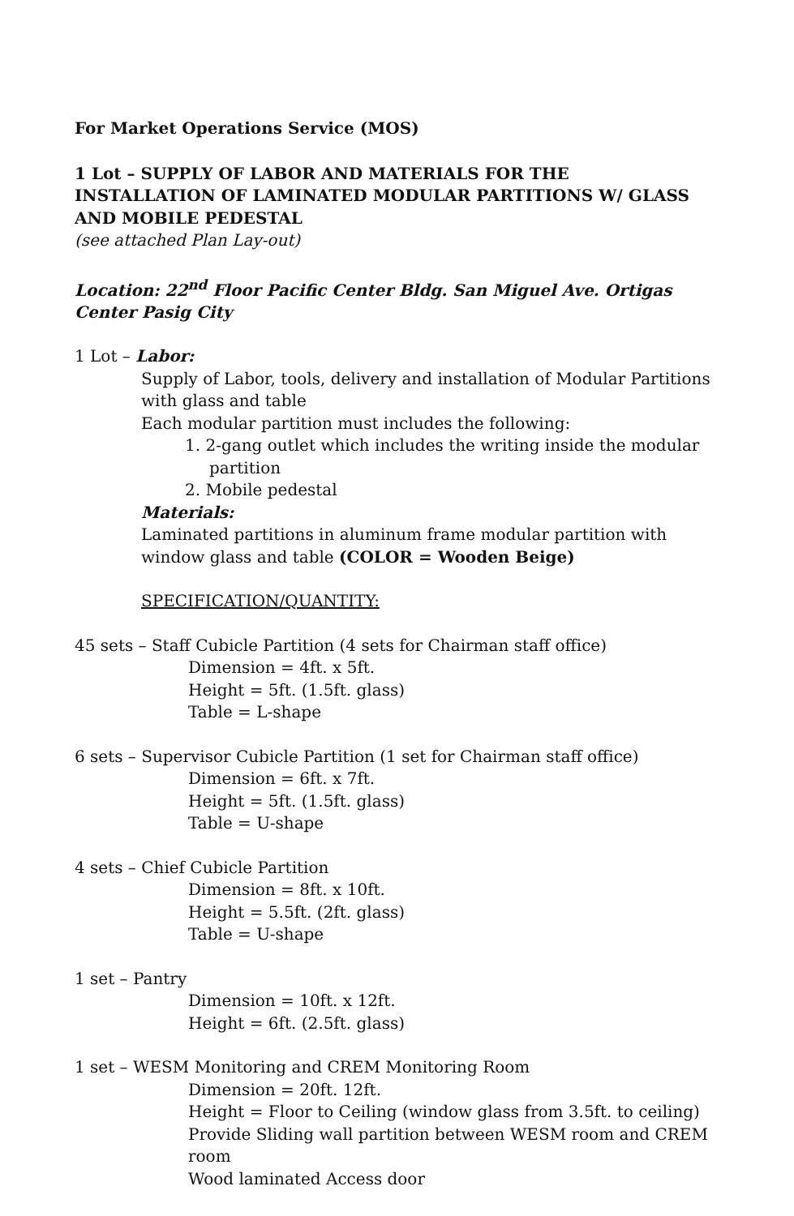For Market Operations Service (MOS)
1 Lot – SUPPLY OF LABOR AND MATERIALS FOR THE INSTALLATION OF LAMINATED MODULAR PARTITIONS W/ GLASS AND MOBILE PEDESTAL
(see attached Plan Lay-out)
Location: 22<sup>nd</sup> Floor Pacific Center Bldg. San Miguel Ave. Ortigas Center Pasig City
1 Lot – Labor:
Supply of Labor, tools, delivery and installation of Modular Partitions with glass and table
Each modular partition must includes the following:
1. 2-gang outlet which includes the writing inside the modular partition
2. Mobile pedestal
Materials:
Laminated partitions in aluminum frame modular partition with window glass and table (COLOR = Wooden Beige)
SPECIFICATION/QUANTITY:
45 sets – Staff Cubicle Partition (4 sets for Chairman staff office)
Dimension = 4ft. x 5ft.
Height = 5ft. (1.5ft. glass)
Table = L-shape
6 sets – Supervisor Cubicle Partition (1 set for Chairman staff office)
Dimension = 6ft. x 7ft.
Height = 5ft. (1.5ft. glass)
Table = U-shape
4 sets – Chief Cubicle Partition
Dimension = 8ft. x 10ft.
Height = 5.5ft. (2ft. glass)
Table = U-shape
1 set – Pantry
Dimension = 10ft. x 12ft.
Height = 6ft. (2.5ft. glass)
1 set – WESM Monitoring and CREM Monitoring Room
Dimension = 20ft. 12ft.
Height = Floor to Ceiling (window glass from 3.5ft. to ceiling)
Provide Sliding wall partition between WESM room and CREM room
Wood laminated Access door